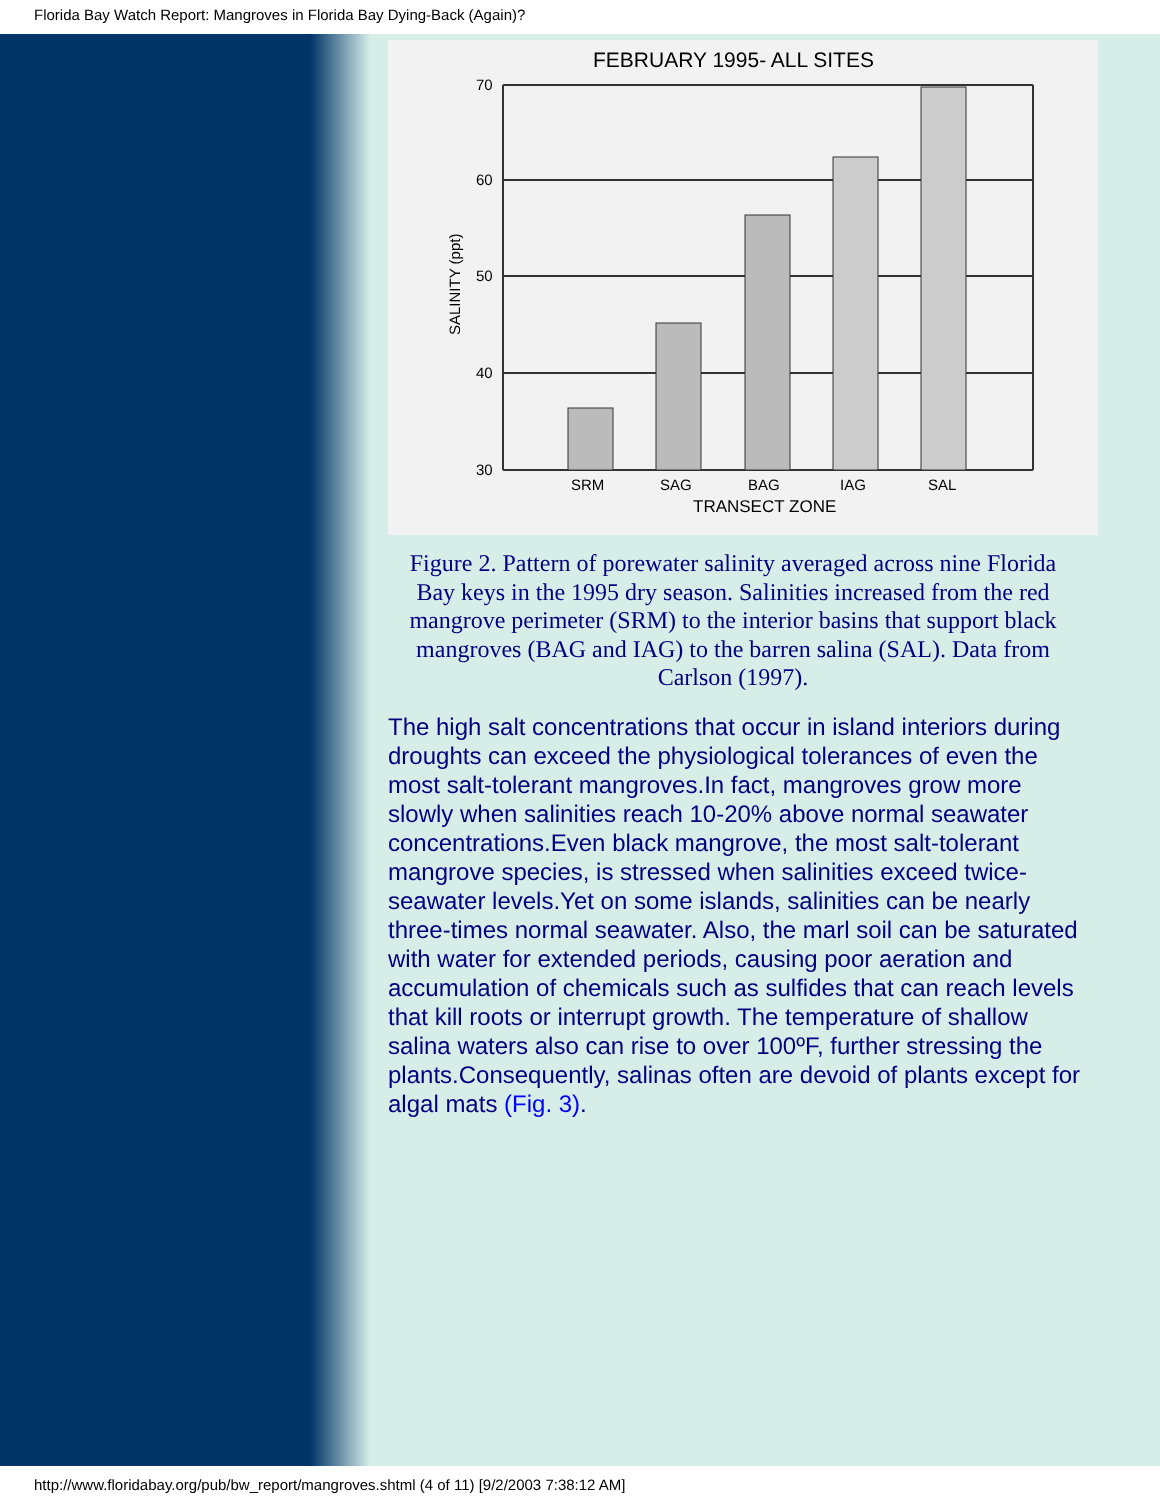Florida Bay Watch Report: Mangroves in Florida Bay Dying-Back (Again)?
FEBRUARY 1995- ALL SITES
70
60
50
40
30
SALINITY (ppt)
SRM
SAG
BAG
IAG
SAL
TRANSECT ZONE
Figure 2. Pattern of porewater salinity averaged across nine Florida Bay keys in the 1995 dry season. Salinities increased from the red mangrove perimeter (SRM) to the interior basins that support black mangroves (BAG and IAG) to the barren salina (SAL). Data from Carlson (1997).
The high salt concentrations that occur in island interiors during droughts can exceed the physiological tolerances of even the most salt-tolerant mangroves.In fact, mangroves grow more slowly when salinities reach 10-20% above normal seawater concentrations.Even black mangrove, the most salt-tolerant mangrove species, is stressed when salinities exceed twice-seawater levels.Yet on some islands, salinities can be nearly three-times normal seawater. Also, the marl soil can be saturated with water for extended periods, causing poor aeration and accumulation of chemicals such as sulfides that can reach levels that kill roots or interrupt growth. The temperature of shallow salina waters also can rise to over 100ºF, further stressing the plants.Consequently, salinas often are devoid of plants except for algal mats (Fig. 3).
http://www.floridabay.org/pub/bw_report/mangroves.shtml (4 of 11) [9/2/2003 7:38:12 AM]